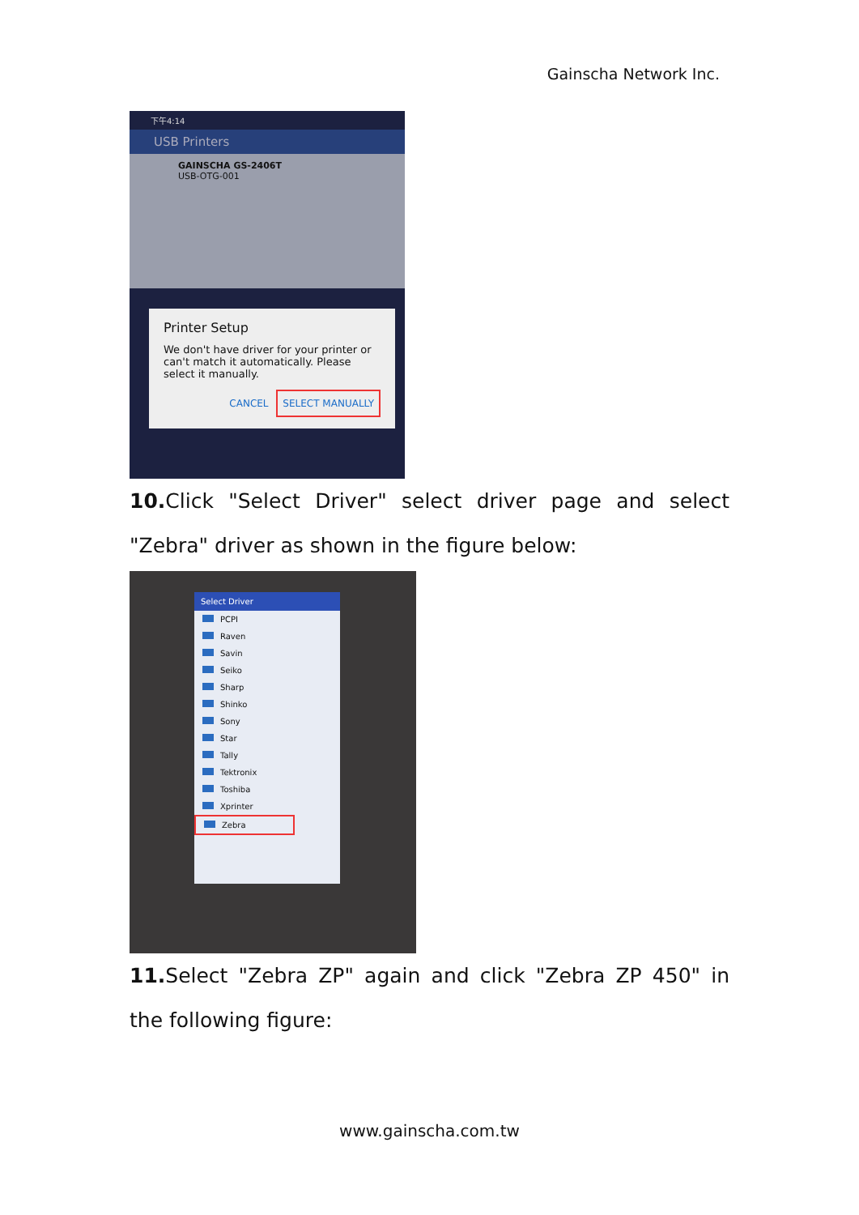Gainscha Network Inc.
下午4:14
USB Printers
GAINSCHA GS-2406T
USB-OTG-001
Printer Setup
We don't have driver for your printer or can't match it automatically. Please select it manually.
CANCEL SELECT MANUALLY
10. Click "Select Driver" select driver page and select "Zebra" driver as shown in the figure below:
Select Driver
PCPI
Raven
Savin
Seiko
Sharp
Shinko
Sony
Star
Tally
Tektronix
Toshiba
Xprinter
Zebra
11. Select "Zebra ZP" again and click "Zebra ZP 450" in the following figure:
www.gainscha.com.tw